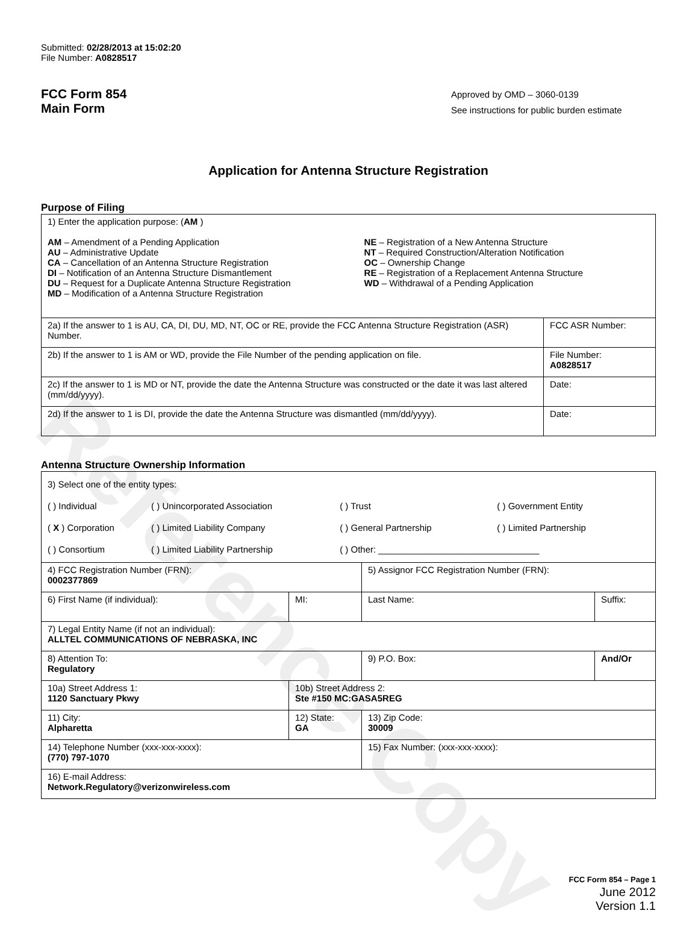Submitted: 02/28/2013 at 15:02:20
File Number: A0828517
FCC Form 854
Main Form
Approved by OMD – 3060-0139
See instructions for public burden estimate
Application for Antenna Structure Registration
Purpose of Filing
| 1) Enter the application purpose: ( AM ) / AM – Amendment of a Pending Application AU – Administrative Update CA – Cancellation of an Antenna Structure Registration DI – Notification of an Antenna Structure Dismantlement DU – Request for a Duplicate Antenna Structure Registration MD – Modification of a Antenna Structure Registration / NE – Registration of a New Antenna Structure NT – Required Construction/Alteration Notification OC – Ownership Change RE – Registration of a Replacement Antenna Structure WD – Withdrawal of a Pending Application / | |
| 2a) If the answer to 1 is AU, CA, DI, DU, MD, NT, OC or RE, provide the FCC Antenna Structure Registration (ASR) Number. | FCC ASR Number: |
| 2b) If the answer to 1 is AM or WD, provide the File Number of the pending application on file. | File Number: A0828517 |
| 2c) If the answer to 1 is MD or NT, provide the date the Antenna Structure was constructed or the date it was last altered (mm/dd/yyyy). | Date: |
| 2d) If the answer to 1 is DI, provide the date the Antenna Structure was dismantled (mm/dd/yyyy). | Date: |
Antenna Structure Ownership Information
| 3) Select one of the entity types: / ( ) Individual / ( ) Unincorporated Association / ( ) Trust / ( ) Government Entity / / ( X ) Corporation / ( ) Limited Liability Company / ( ) General Partnership / ( ) Limited Partnership / / ( ) Consortium / ( ) Limited Liability Partnership / ( ) Other: ________________________________ / / | | | |
| 4) FCC Registration Number (FRN): 0002377869 | | 5) Assignor FCC Registration Number (FRN): | |
| 6) First Name (if individual): | MI: | Last Name: | Suffix: |
| 7) Legal Entity Name (if not an individual): ALLTEL COMMUNICATIONS OF NEBRASKA, INC | | | |
| 8) Attention To: Regulatory | | 9) P.O. Box: | And/Or |
| 10a) Street Address 1: 1120 Sanctuary Pkwy | 10b) Street Address 2: Ste #150 MC:GASA5REG | | |
| 11) City: Alpharetta | 12) State: GA | 13) Zip Code: 30009 | |
| 14) Telephone Number (xxx-xxx-xxxx): (770) 797-1070 | | 15) Fax Number: (xxx-xxx-xxxx): | |
| 16) E-mail Address: Network.Regulatory@verizonwireless.com | | | |
FCC Form 854 – Page 1
June 2012
Version 1.1
Reference Copy